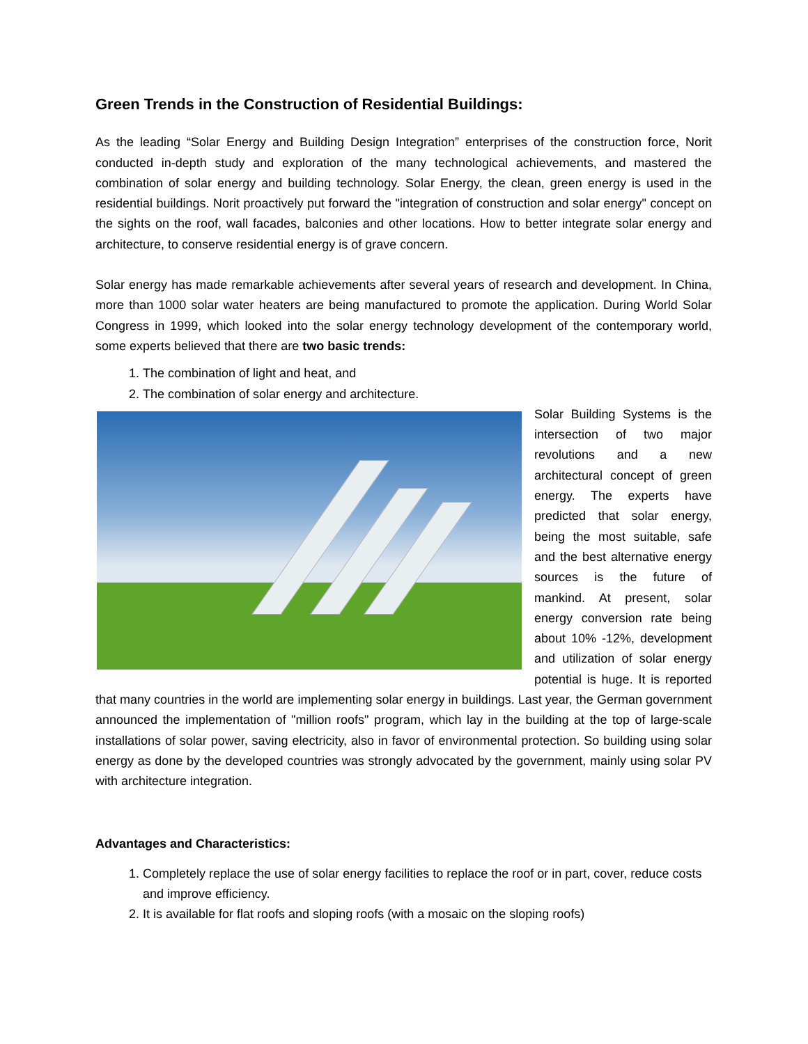Green Trends in the Construction of Residential Buildings:
As the leading “Solar Energy and Building Design Integration” enterprises of the construction force, Norit conducted in-depth study and exploration of the many technological achievements, and mastered the combination of solar energy and building technology. Solar Energy, the clean, green energy is used in the residential buildings. Norit proactively put forward the "integration of construction and solar energy" concept on the sights on the roof, wall facades, balconies and other locations. How to better integrate solar energy and architecture, to conserve residential energy is of grave concern.
Solar energy has made remarkable achievements after several years of research and development. In China, more than 1000 solar water heaters are being manufactured to promote the application. During World Solar Congress in 1999, which looked into the solar energy technology development of the contemporary world, some experts believed that there are two basic trends:
1. The combination of light and heat, and
2. The combination of solar energy and architecture.
Solar Building Systems is the intersection of two major revolutions and a new architectural concept of green energy. The experts have predicted that solar energy, being the most suitable, safe and the best alternative energy sources is the future of mankind. At present, solar energy conversion rate being about 10% -12%, development and utilization of solar energy potential is huge. It is reported that many countries in the world are implementing solar energy in buildings. Last year, the German government announced the implementation of "million roofs" program, which lay in the building at the top of large-scale installations of solar power, saving electricity, also in favor of environmental protection. So building using solar energy as done by the developed countries was strongly advocated by the government, mainly using solar PV with architecture integration.
Advantages and Characteristics:
1. Completely replace the use of solar energy facilities to replace the roof or in part, cover, reduce costs and improve efficiency.
2. It is available for flat roofs and sloping roofs (with a mosaic on the sloping roofs)